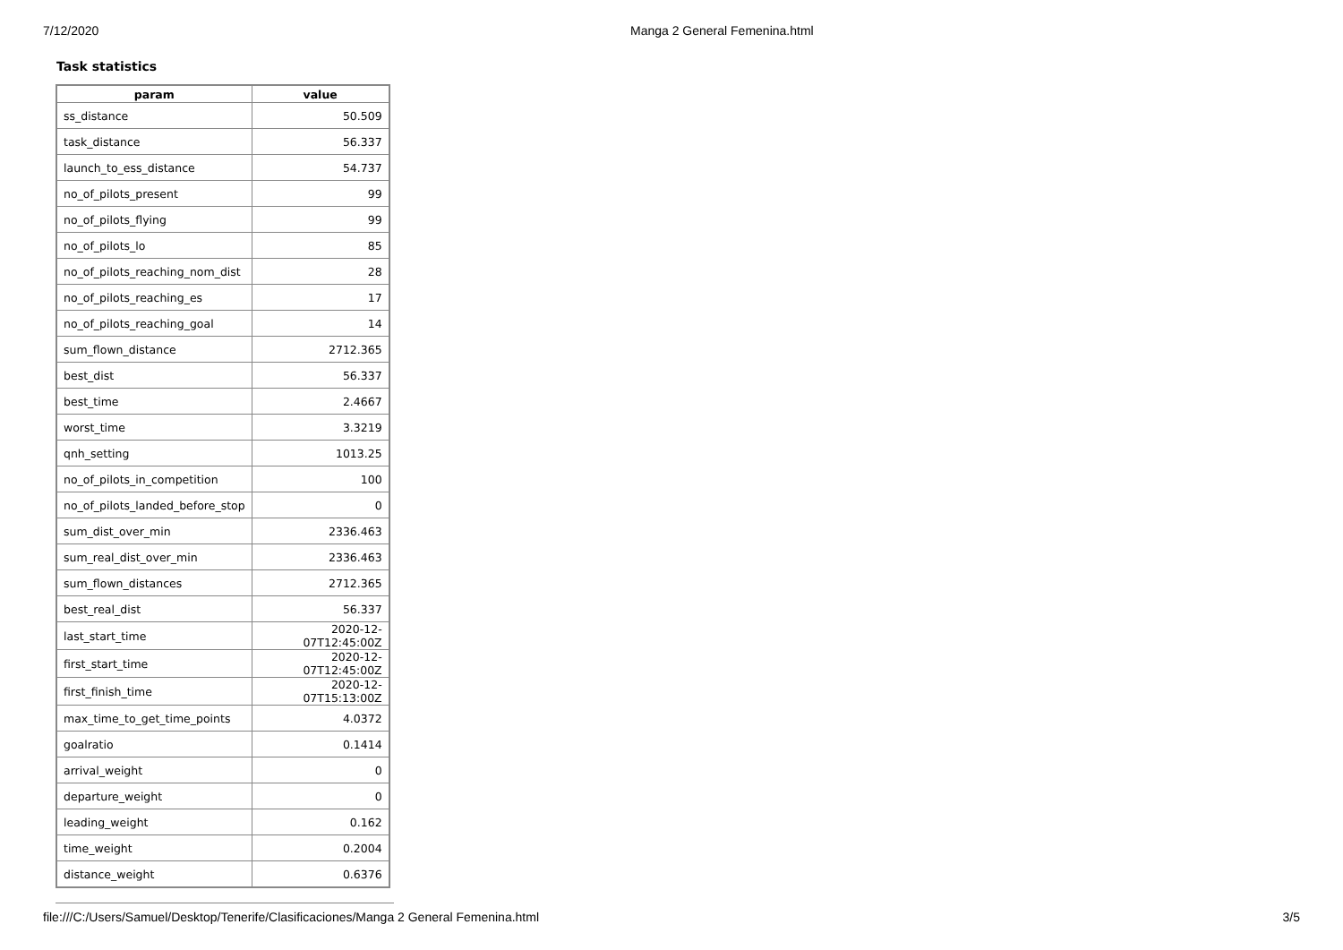7/12/2020 Manga 2 General Femenina.html
Task statistics
| param | value |
| --- | --- |
| ss_distance | 50.509 |
| task_distance | 56.337 |
| launch_to_ess_distance | 54.737 |
| no_of_pilots_present | 99 |
| no_of_pilots_flying | 99 |
| no_of_pilots_lo | 85 |
| no_of_pilots_reaching_nom_dist | 28 |
| no_of_pilots_reaching_es | 17 |
| no_of_pilots_reaching_goal | 14 |
| sum_flown_distance | 2712.365 |
| best_dist | 56.337 |
| best_time | 2.4667 |
| worst_time | 3.3219 |
| qnh_setting | 1013.25 |
| no_of_pilots_in_competition | 100 |
| no_of_pilots_landed_before_stop | 0 |
| sum_dist_over_min | 2336.463 |
| sum_real_dist_over_min | 2336.463 |
| sum_flown_distances | 2712.365 |
| best_real_dist | 56.337 |
| last_start_time | 2020-12-07T12:45:00Z |
| first_start_time | 2020-12-07T12:45:00Z |
| first_finish_time | 2020-12-07T15:13:00Z |
| max_time_to_get_time_points | 4.0372 |
| goalratio | 0.1414 |
| arrival_weight | 0 |
| departure_weight | 0 |
| leading_weight | 0.162 |
| time_weight | 0.2004 |
| distance_weight | 0.6376 |
file:///C:/Users/Samuel/Desktop/Tenerife/Clasificaciones/Manga 2 General Femenina.html 3/5